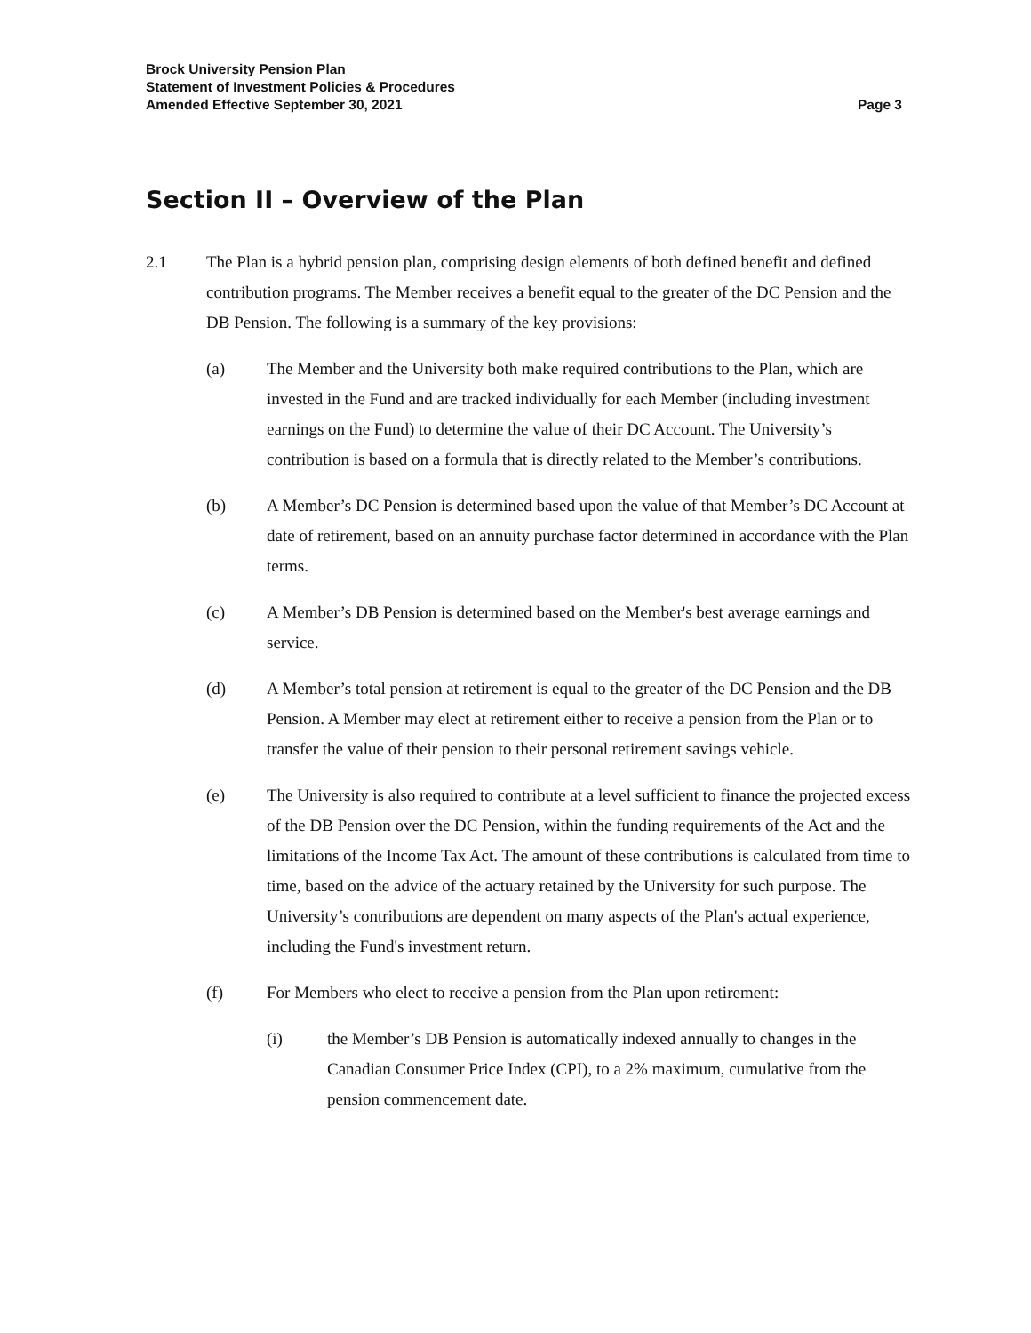Brock University Pension Plan
Statement of Investment Policies & Procedures
Amended Effective September 30, 2021 Page 3
Section II – Overview of the Plan
2.1 The Plan is a hybrid pension plan, comprising design elements of both defined benefit and defined contribution programs. The Member receives a benefit equal to the greater of the DC Pension and the DB Pension. The following is a summary of the key provisions:
(a) The Member and the University both make required contributions to the Plan, which are invested in the Fund and are tracked individually for each Member (including investment earnings on the Fund) to determine the value of their DC Account. The University’s contribution is based on a formula that is directly related to the Member’s contributions.
(b) A Member’s DC Pension is determined based upon the value of that Member’s DC Account at date of retirement, based on an annuity purchase factor determined in accordance with the Plan terms.
(c) A Member’s DB Pension is determined based on the Member's best average earnings and service.
(d) A Member’s total pension at retirement is equal to the greater of the DC Pension and the DB Pension. A Member may elect at retirement either to receive a pension from the Plan or to transfer the value of their pension to their personal retirement savings vehicle.
(e) The University is also required to contribute at a level sufficient to finance the projected excess of the DB Pension over the DC Pension, within the funding requirements of the Act and the limitations of the Income Tax Act. The amount of these contributions is calculated from time to time, based on the advice of the actuary retained by the University for such purpose. The University’s contributions are dependent on many aspects of the Plan's actual experience, including the Fund's investment return.
(f) For Members who elect to receive a pension from the Plan upon retirement:
(i) the Member’s DB Pension is automatically indexed annually to changes in the Canadian Consumer Price Index (CPI), to a 2% maximum, cumulative from the pension commencement date.